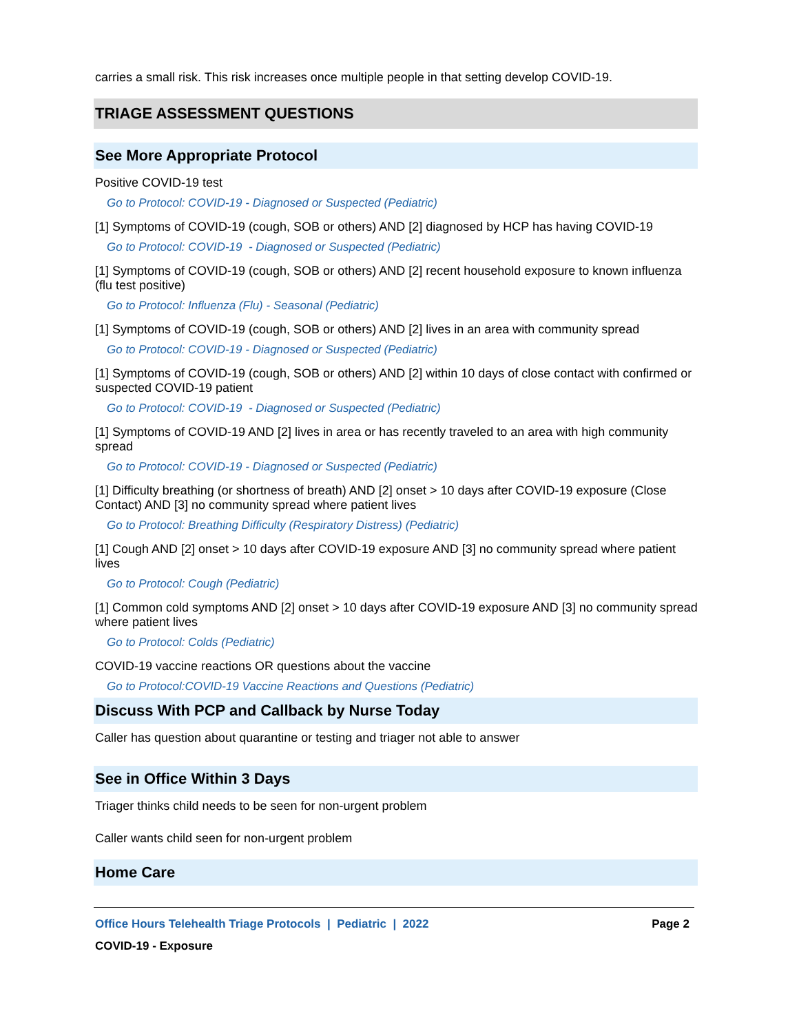carries a small risk. This risk increases once multiple people in that setting develop COVID-19.
TRIAGE ASSESSMENT QUESTIONS
See More Appropriate Protocol
Positive COVID-19 test
Go to Protocol: COVID-19 - Diagnosed or Suspected (Pediatric)
[1] Symptoms of COVID-19 (cough, SOB or others) AND [2] diagnosed by HCP has having COVID-19
Go to Protocol: COVID-19 - Diagnosed or Suspected (Pediatric)
[1] Symptoms of COVID-19 (cough, SOB or others) AND [2] recent household exposure to known influenza (flu test positive)
Go to Protocol: Influenza (Flu) - Seasonal (Pediatric)
[1] Symptoms of COVID-19 (cough, SOB or others) AND [2] lives in an area with community spread
Go to Protocol: COVID-19 - Diagnosed or Suspected (Pediatric)
[1] Symptoms of COVID-19 (cough, SOB or others) AND [2] within 10 days of close contact with confirmed or suspected COVID-19 patient
Go to Protocol: COVID-19 - Diagnosed or Suspected (Pediatric)
[1] Symptoms of COVID-19 AND [2] lives in area or has recently traveled to an area with high community spread
Go to Protocol: COVID-19 - Diagnosed or Suspected (Pediatric)
[1] Difficulty breathing (or shortness of breath) AND [2] onset > 10 days after COVID-19 exposure (Close Contact) AND [3] no community spread where patient lives
Go to Protocol: Breathing Difficulty (Respiratory Distress) (Pediatric)
[1] Cough AND [2] onset > 10 days after COVID-19 exposure AND [3] no community spread where patient lives
Go to Protocol: Cough (Pediatric)
[1] Common cold symptoms AND [2] onset > 10 days after COVID-19 exposure AND [3] no community spread where patient lives
Go to Protocol: Colds (Pediatric)
COVID-19 vaccine reactions OR questions about the vaccine
Go to Protocol:COVID-19 Vaccine Reactions and Questions (Pediatric)
Discuss With PCP and Callback by Nurse Today
Caller has question about quarantine or testing and triager not able to answer
See in Office Within 3 Days
Triager thinks child needs to be seen for non-urgent problem
Caller wants child seen for non-urgent problem
Home Care
Office Hours Telehealth Triage Protocols | Pediatric | 2022 Page 2
COVID-19 - Exposure